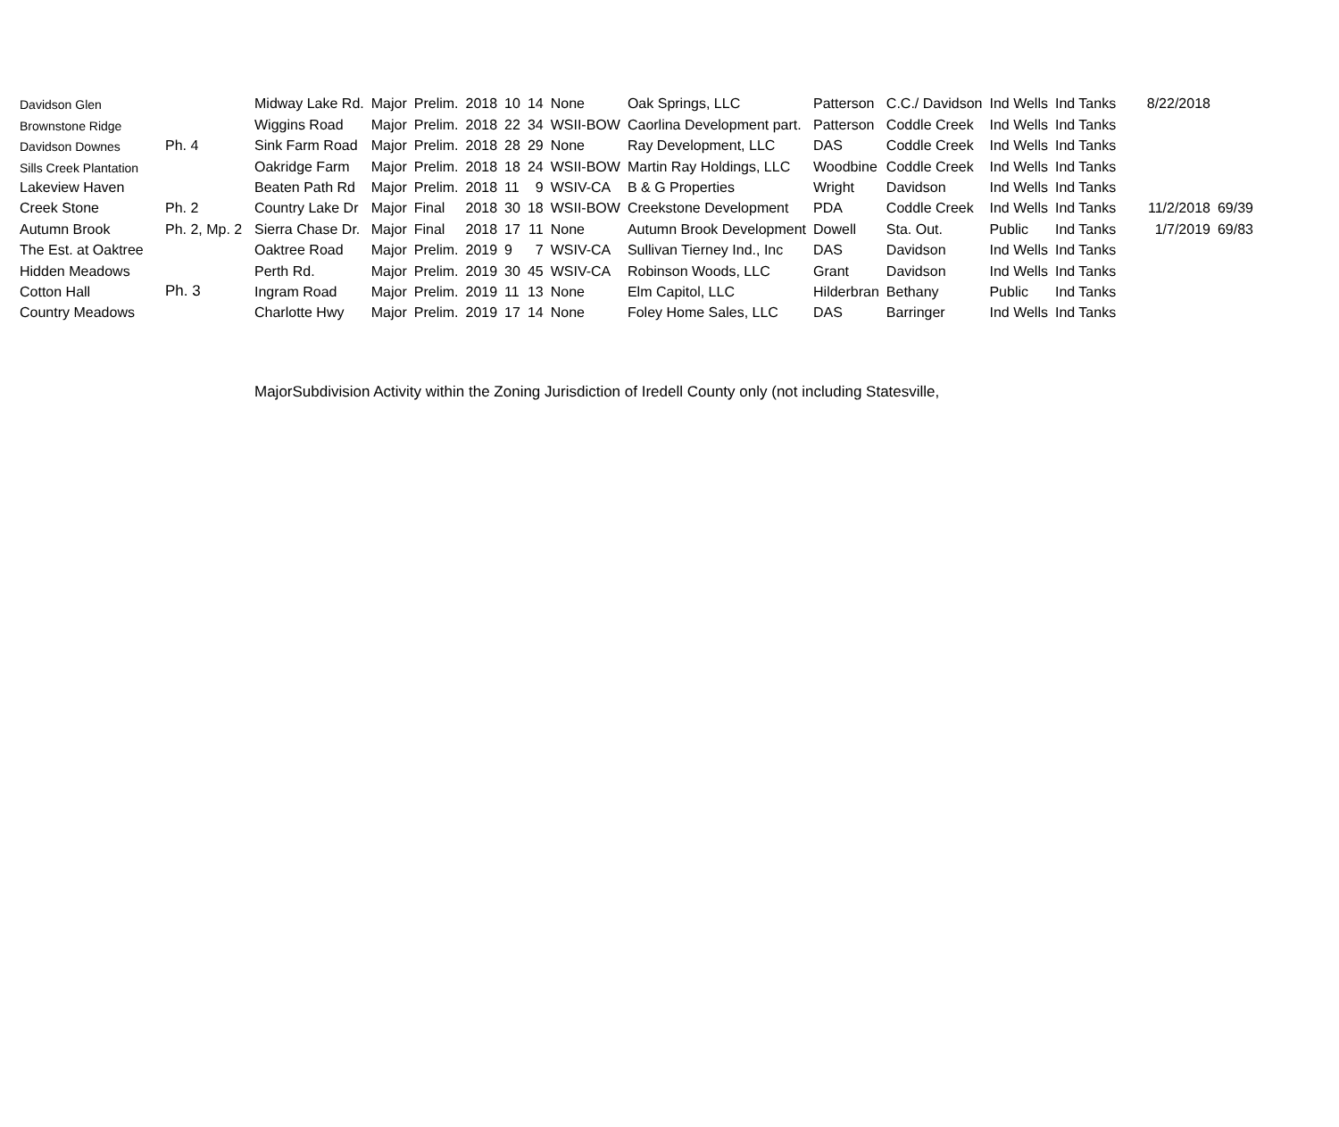| Davidson Glen | | Midway Lake Rd. | Major | Prelim. | 2018 | 10 | 14 | None | Oak Springs, LLC | Patterson | C.C./ Davidson | Ind Wells | Ind Tanks | 8/22/2018 | |
| Brownstone Ridge | | Wiggins Road | Major | Prelim. | 2018 | 22 | 34 | WSII-BOW | Caorlina Development part. | Patterson | Coddle Creek | Ind Wells | Ind Tanks | | |
| Davidson Downes | Ph. 4 | Sink Farm Road | Major | Prelim. | 2018 | 28 | 29 | None | Ray Development, LLC | DAS | Coddle Creek | Ind Wells | Ind Tanks | | |
| Sills Creek Plantation | | Oakridge Farm | Major | Prelim. | 2018 | 18 | 24 | WSII-BOW | Martin Ray Holdings, LLC | Woodbine | Coddle Creek | Ind Wells | Ind Tanks | | |
| Lakeview Haven | | Beaten Path Rd | Major | Prelim. | 2018 | 11 | 9 | WSIV-CA | B & G Properties | Wright | Davidson | Ind Wells | Ind Tanks | | |
| Creek Stone | Ph. 2 | Country Lake Dr | Major | Final | 2018 | 30 | 18 | WSII-BOW | Creekstone Development | PDA | Coddle Creek | Ind Wells | Ind Tanks | 11/2/2018 | 69/39 |
| Autumn Brook | Ph. 2, Mp. 2 | Sierra Chase Dr. | Major | Final | 2018 | 17 | 11 | None | Autumn Brook Development | Dowell | Sta. Out. | Public | Ind Tanks | 1/7/2019 | 69/83 |
| The Est. at Oaktree | | Oaktree Road | Major | Prelim. | 2019 | 9 | 7 | WSIV-CA | Sullivan Tierney Ind., Inc | DAS | Davidson | Ind Wells | Ind Tanks | | |
| Hidden Meadows | | Perth Rd. | Major | Prelim. | 2019 | 30 | 45 | WSIV-CA | Robinson Woods, LLC | Grant | Davidson | Ind Wells | Ind Tanks | | |
| Cotton Hall | Ph. 3 | Ingram Road | Major | Prelim. | 2019 | 11 | 13 | None | Elm Capitol, LLC | Hilderbran | Bethany | Public | Ind Tanks | | |
| Country Meadows | | Charlotte Hwy | Major | Prelim. | 2019 | 17 | 14 | None | Foley Home Sales, LLC | DAS | Barringer | Ind Wells | Ind Tanks | | |
MajorSubdivision Activity within the Zoning Jurisdiction of Iredell County only (not including Statesville,